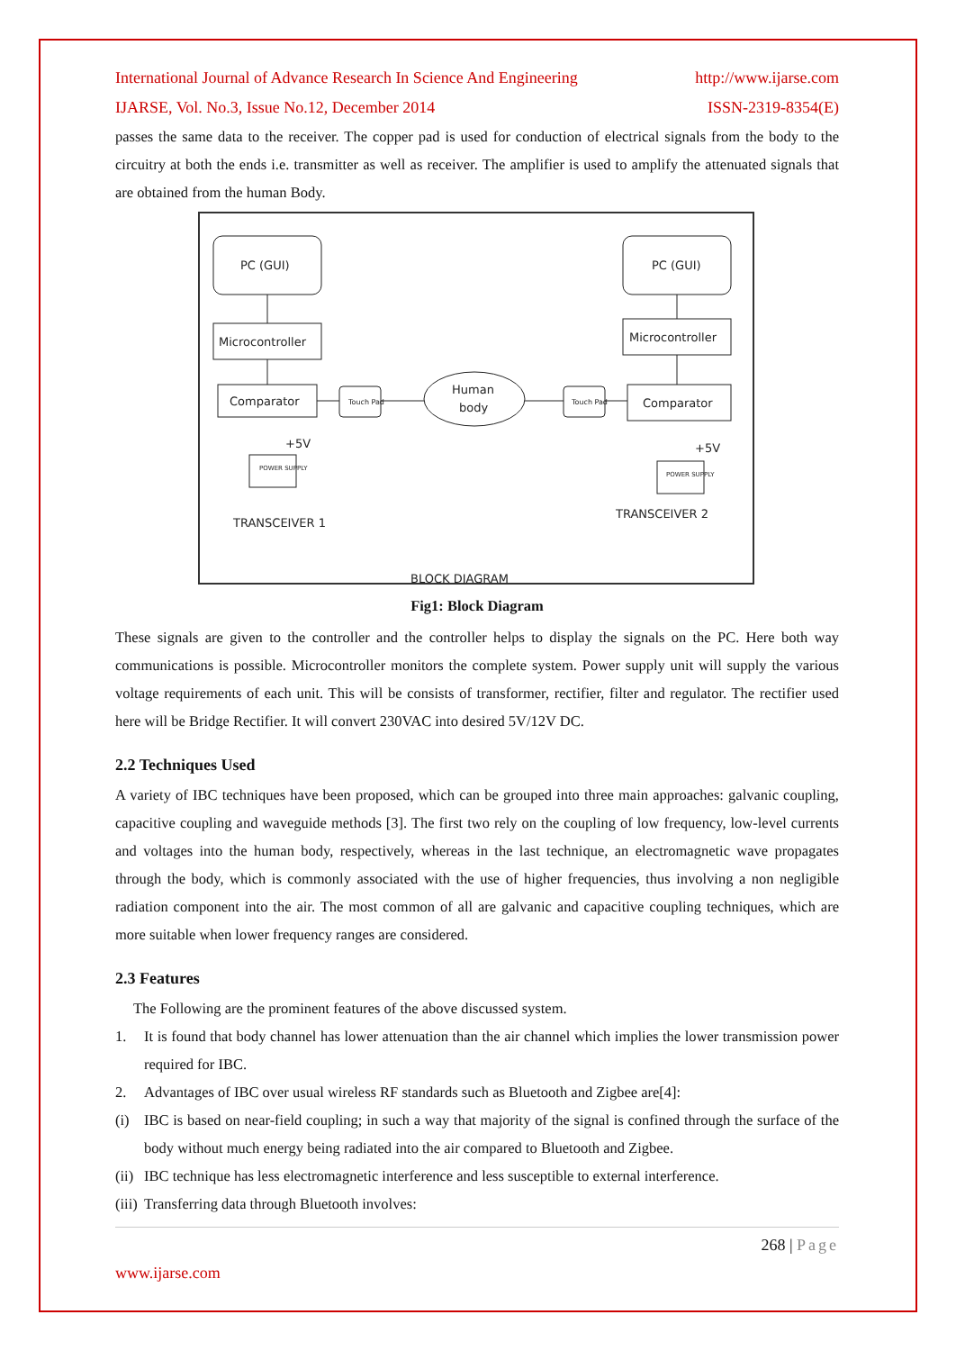International Journal of Advance Research In Science And Engineering http://www.ijarse.com
IJARSE, Vol. No.3, Issue No.12, December 2014 ISSN-2319-8354(E)
passes the same data to the receiver. The copper pad is used for conduction of electrical signals from the body to the circuitry at both the ends i.e. transmitter as well as receiver. The amplifier is used to amplify the attenuated signals that are obtained from the human Body.
PC (GUI)
Microcontroller
Comparator
Touch Pad
Human
body
Touch Pad
Comparator
Microcontroller
PC (GUI)
POWER SUPPLY
+5V
POWER SUPPLY
+5V
TRANSCEIVER 1
TRANSCEIVER 2
BLOCK DIAGRAM
Fig1: Block Diagram
These signals are given to the controller and the controller helps to display the signals on the PC. Here both way communications is possible. Microcontroller monitors the complete system. Power supply unit will supply the various voltage requirements of each unit. This will be consists of transformer, rectifier, filter and regulator. The rectifier used here will be Bridge Rectifier. It will convert 230VAC into desired 5V/12V DC.
2.2 Techniques Used
A variety of IBC techniques have been proposed, which can be grouped into three main approaches: galvanic coupling, capacitive coupling and waveguide methods [3]. The first two rely on the coupling of low frequency, low-level currents and voltages into the human body, respectively, whereas in the last technique, an electromagnetic wave propagates through the body, which is commonly associated with the use of higher frequencies, thus involving a non negligible radiation component into the air. The most common of all are galvanic and capacitive coupling techniques, which are more suitable when lower frequency ranges are considered.
2.3 Features
The Following are the prominent features of the above discussed system.
1. It is found that body channel has lower attenuation than the air channel which implies the lower transmission power required for IBC.
2. Advantages of IBC over usual wireless RF standards such as Bluetooth and Zigbee are[4]:
(i) IBC is based on near-field coupling; in such a way that majority of the signal is confined through the surface of the body without much energy being radiated into the air compared to Bluetooth and Zigbee.
(ii)
IBC technique has less electromagnetic interference and less susceptible to external interference.
(iii)
Transferring data through Bluetooth involves:
268 | Page
www.ijarse.com